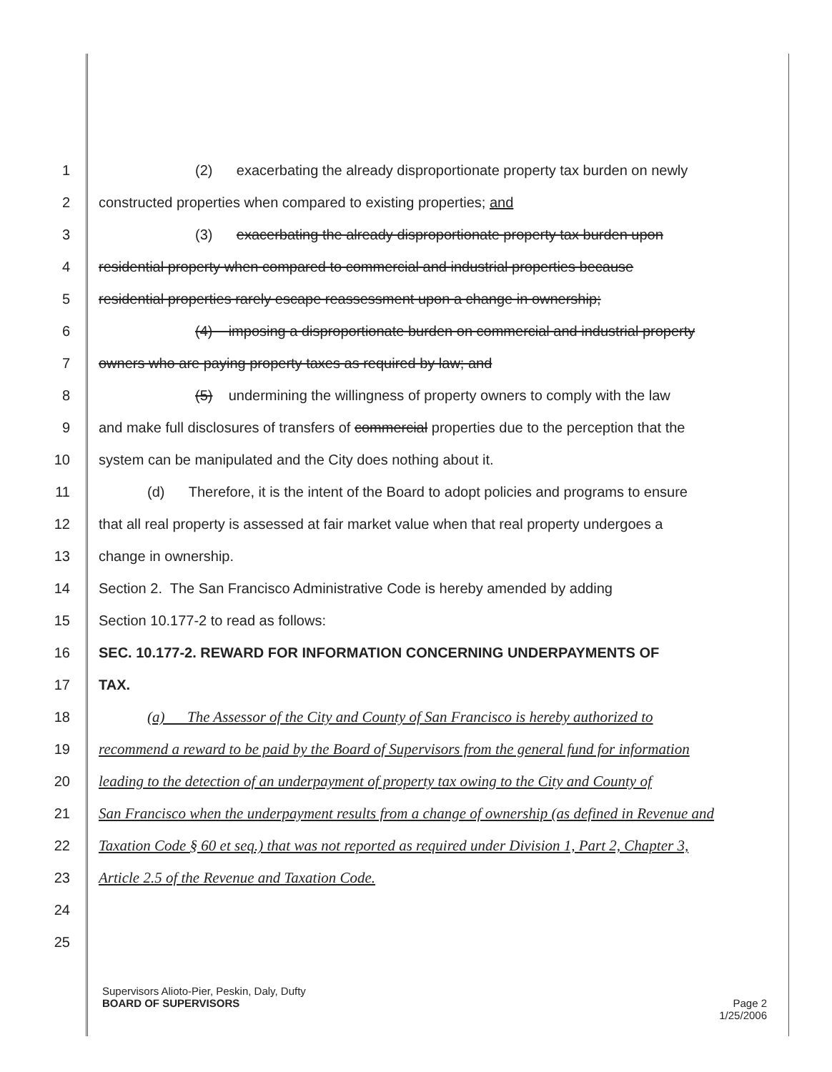1 (2) exacerbating the already disproportionate property tax burden on newly
2 constructed properties when compared to existing properties; and
3 (3) exacerbating the already disproportionate property tax burden upon
4 residential property when compared to commercial and industrial properties because
5 residential properties rarely escape reassessment upon a change in ownership;
6 (4) imposing a disproportionate burden on commercial and industrial property
7 owners who are paying property taxes as required by law; and
8 (5) undermining the willingness of property owners to comply with the law
9 and make full disclosures of transfers of commercial properties due to the perception that the
10 system can be manipulated and the City does nothing about it.
11 (d) Therefore, it is the intent of the Board to adopt policies and programs to ensure
12 that all real property is assessed at fair market value when that real property undergoes a
13 change in ownership.
14 Section 2. The San Francisco Administrative Code is hereby amended by adding
15 Section 10.177-2 to read as follows:
16 SEC. 10.177-2. REWARD FOR INFORMATION CONCERNING UNDERPAYMENTS OF
17 TAX.
18 (a) The Assessor of the City and County of San Francisco is hereby authorized to
19 recommend a reward to be paid by the Board of Supervisors from the general fund for information
20 leading to the detection of an underpayment of property tax owing to the City and County of
21 San Francisco when the underpayment results from a change of ownership (as defined in Revenue and
22 Taxation Code § 60 et seq.) that was not reported as required under Division 1, Part 2, Chapter 3,
23 Article 2.5 of the Revenue and Taxation Code.
24
25
Supervisors Alioto-Pier, Peskin, Daly, Dufty
BOARD OF SUPERVISORS Page 2
1/25/2006